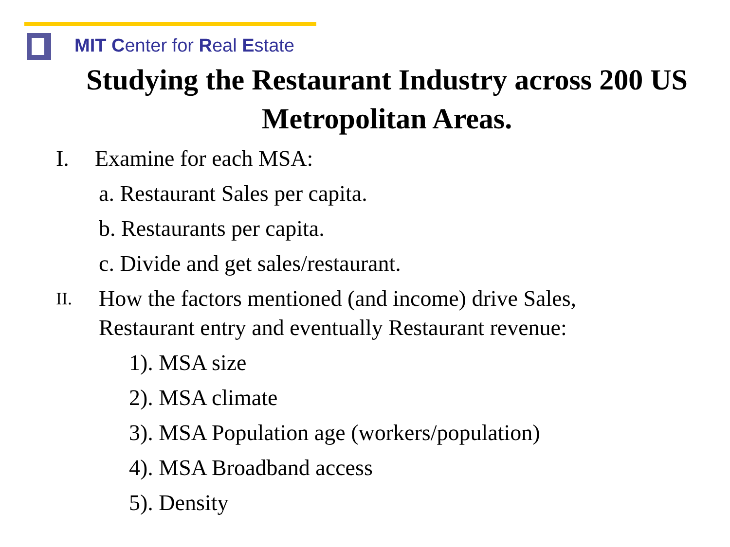MIT Center for Real Estate
Studying the Restaurant Industry across 200 US Metropolitan Areas.
I. Examine for each MSA:
a. Restaurant Sales per capita.
b. Restaurants per capita.
c. Divide and get sales/restaurant.
II. How the factors mentioned (and income) drive Sales,
Restaurant entry and eventually Restaurant revenue:
1). MSA size
2). MSA climate
3). MSA Population age (workers/population)
4). MSA Broadband access
5). Density